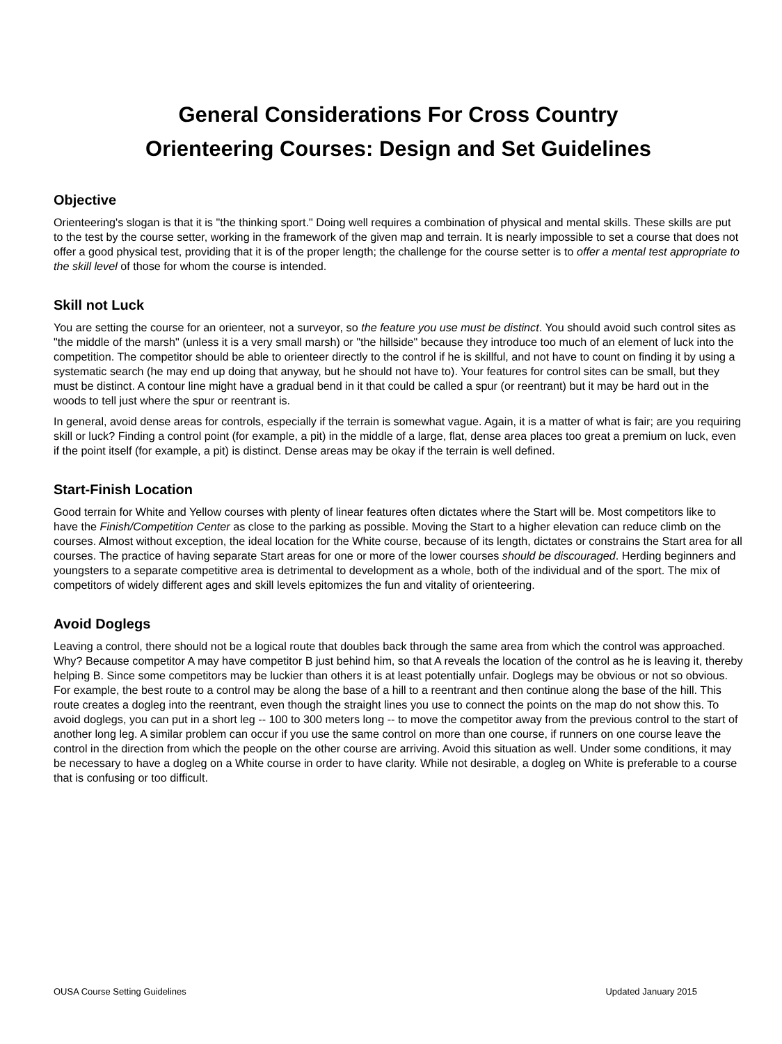General Considerations For Cross Country
Orienteering Courses: Design and Set Guidelines
Objective
Orienteering's slogan is that it is "the thinking sport." Doing well requires a combination of physical and mental skills. These skills are put to the test by the course setter, working in the framework of the given map and terrain. It is nearly impossible to set a course that does not offer a good physical test, providing that it is of the proper length; the challenge for the course setter is to offer a mental test appropriate to the skill level of those for whom the course is intended.
Skill not Luck
You are setting the course for an orienteer, not a surveyor, so the feature you use must be distinct. You should avoid such control sites as "the middle of the marsh" (unless it is a very small marsh) or "the hillside" because they introduce too much of an element of luck into the competition. The competitor should be able to orienteer directly to the control if he is skillful, and not have to count on finding it by using a systematic search (he may end up doing that anyway, but he should not have to). Your features for control sites can be small, but they must be distinct. A contour line might have a gradual bend in it that could be called a spur (or reentrant) but it may be hard out in the woods to tell just where the spur or reentrant is.
In general, avoid dense areas for controls, especially if the terrain is somewhat vague. Again, it is a matter of what is fair; are you requiring skill or luck? Finding a control point (for example, a pit) in the middle of a large, flat, dense area places too great a premium on luck, even if the point itself (for example, a pit) is distinct. Dense areas may be okay if the terrain is well defined.
Start-Finish Location
Good terrain for White and Yellow courses with plenty of linear features often dictates where the Start will be. Most competitors like to have the Finish/Competition Center as close to the parking as possible. Moving the Start to a higher elevation can reduce climb on the courses. Almost without exception, the ideal location for the White course, because of its length, dictates or constrains the Start area for all courses. The practice of having separate Start areas for one or more of the lower courses should be discouraged. Herding beginners and youngsters to a separate competitive area is detrimental to development as a whole, both of the individual and of the sport. The mix of competitors of widely different ages and skill levels epitomizes the fun and vitality of orienteering.
Avoid Doglegs
Leaving a control, there should not be a logical route that doubles back through the same area from which the control was approached. Why? Because competitor A may have competitor B just behind him, so that A reveals the location of the control as he is leaving it, thereby helping B. Since some competitors may be luckier than others it is at least potentially unfair. Doglegs may be obvious or not so obvious. For example, the best route to a control may be along the base of a hill to a reentrant and then continue along the base of the hill. This route creates a dogleg into the reentrant, even though the straight lines you use to connect the points on the map do not show this. To avoid doglegs, you can put in a short leg -- 100 to 300 meters long -- to move the competitor away from the previous control to the start of another long leg. A similar problem can occur if you use the same control on more than one course, if runners on one course leave the control in the direction from which the people on the other course are arriving. Avoid this situation as well. Under some conditions, it may be necessary to have a dogleg on a White course in order to have clarity. While not desirable, a dogleg on White is preferable to a course that is confusing or too difficult.
OUSA Course Setting Guidelines Updated January 2015